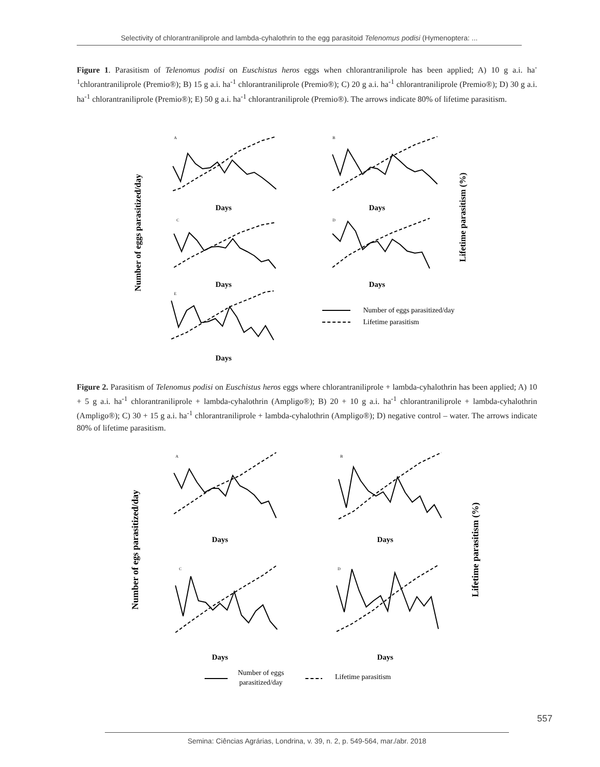Selectivity of chlorantraniliprole and lambda-cyhalothrin to the egg parasitoid Telenomus podisi (Hymenoptera: ...
Figure 1. Parasitism of Telenomus podisi on Euschistus heros eggs when chlorantraniliprole has been applied; A) 10 g a.i. ha<sup>-1</sup>chlorantraniliprole (Premio®); B) 15 g a.i. ha<sup>-1</sup> chlorantraniliprole (Premio®); C) 20 g a.i. ha<sup>-1</sup> chlorantraniliprole (Premio®); D) 30 g a.i. ha<sup>-1</sup> chlorantraniliprole (Premio®); E) 50 g a.i. ha<sup>-1</sup> chlorantraniliprole (Premio®). The arrows indicate 80% of lifetime parasitism.
Number of eggs parasitized/day
Lifetime parasitism (%)
A
B
C
D
E
Days
Days
Days
Days
Days
Number of eggs parasitized/day
Lifetime parasitism
Figure 2. Parasitism of Telenomus podisi on Euschistus heros eggs where chlorantraniliprole + lambda-cyhalothrin has been applied; A) 10 + 5 g a.i. ha<sup>-1</sup> chlorantraniliprole + lambda-cyhalothrin (Ampligo®); B) 20 + 10 g a.i. ha<sup>-1</sup> chlorantraniliprole + lambda-cyhalothrin (Ampligo®); C) 30 + 15 g a.i. ha<sup>-1</sup> chlorantraniliprole + lambda-cyhalothrin (Ampligo®); D) negative control – water. The arrows indicate 80% of lifetime parasitism.
Number of egs parasitized/day
Lifetime parasitism (%)
A
B
C
D
Days
Days
Days
Days
Number of eggs
parasitized/day
Lifetime parasitism
557
Semina: Ciências Agrárias, Londrina, v. 39, n. 2, p. 549-564, mar./abr. 2018